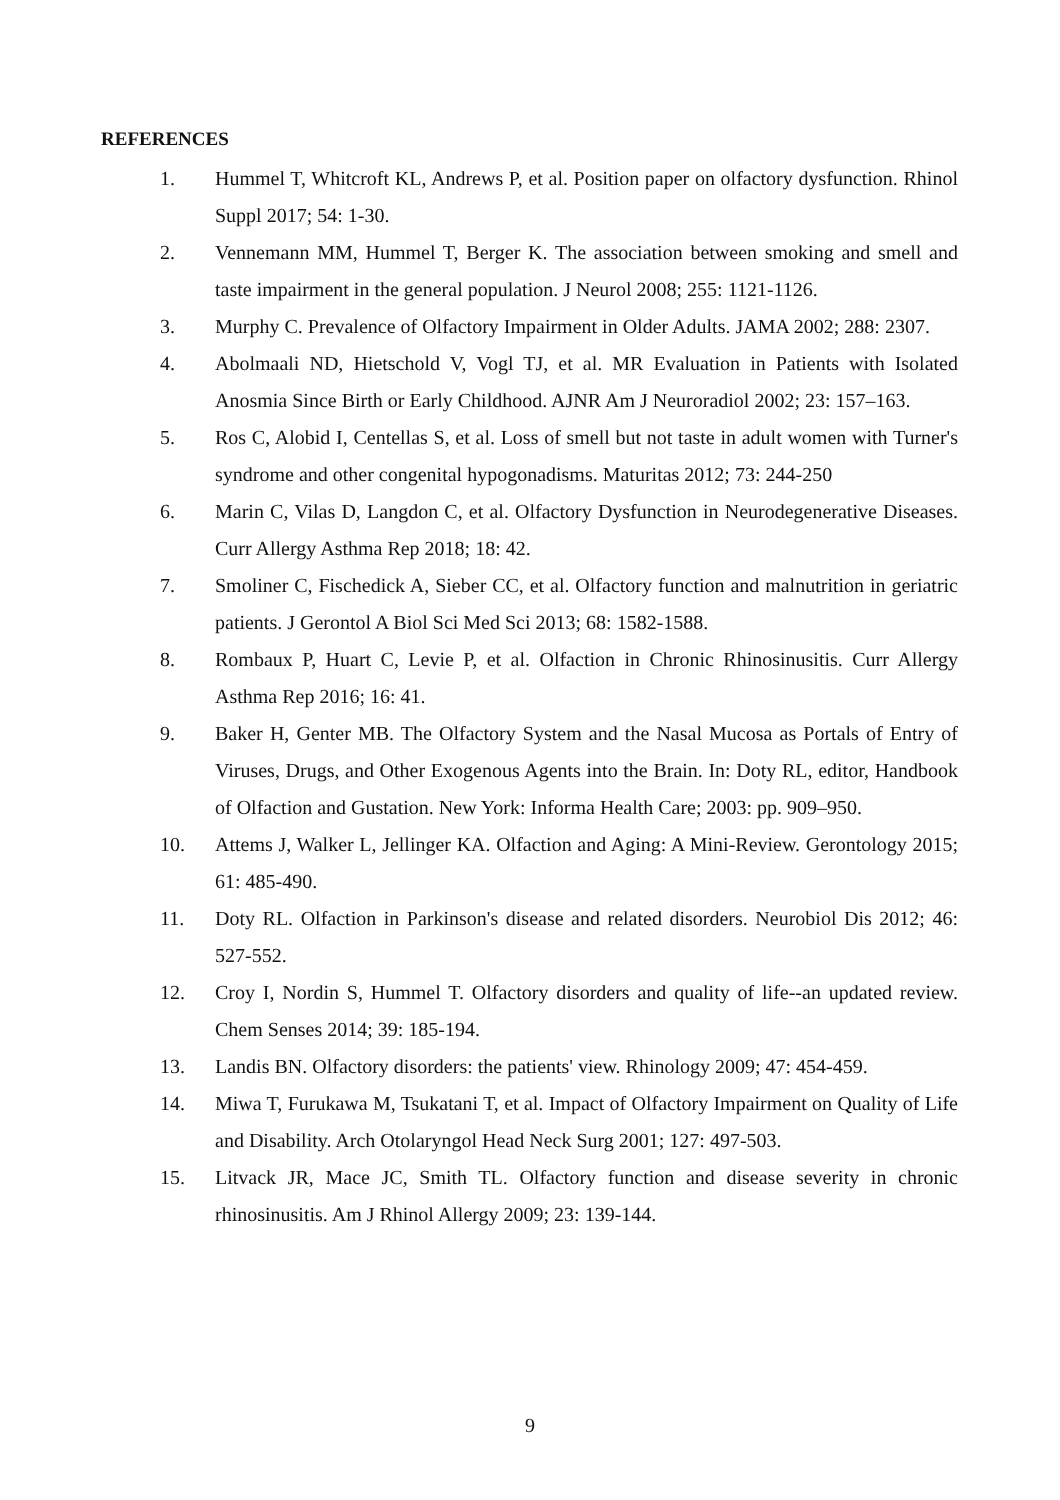REFERENCES
1. Hummel T, Whitcroft KL, Andrews P, et al. Position paper on olfactory dysfunction. Rhinol Suppl 2017; 54: 1-30.
2. Vennemann MM, Hummel T, Berger K. The association between smoking and smell and taste impairment in the general population. J Neurol 2008; 255: 1121-1126.
3. Murphy C. Prevalence of Olfactory Impairment in Older Adults. JAMA 2002; 288: 2307.
4. Abolmaali ND, Hietschold V, Vogl TJ, et al. MR Evaluation in Patients with Isolated Anosmia Since Birth or Early Childhood. AJNR Am J Neuroradiol 2002; 23: 157–163.
5. Ros C, Alobid I, Centellas S, et al. Loss of smell but not taste in adult women with Turner's syndrome and other congenital hypogonadisms. Maturitas 2012; 73: 244-250
6. Marin C, Vilas D, Langdon C, et al. Olfactory Dysfunction in Neurodegenerative Diseases. Curr Allergy Asthma Rep 2018; 18: 42.
7. Smoliner C, Fischedick A, Sieber CC, et al. Olfactory function and malnutrition in geriatric patients. J Gerontol A Biol Sci Med Sci 2013; 68: 1582-1588.
8. Rombaux P, Huart C, Levie P, et al. Olfaction in Chronic Rhinosinusitis. Curr Allergy Asthma Rep 2016; 16: 41.
9. Baker H, Genter MB. The Olfactory System and the Nasal Mucosa as Portals of Entry of Viruses, Drugs, and Other Exogenous Agents into the Brain. In: Doty RL, editor, Handbook of Olfaction and Gustation. New York: Informa Health Care; 2003: pp. 909–950.
10. Attems J, Walker L, Jellinger KA. Olfaction and Aging: A Mini-Review. Gerontology 2015; 61: 485-490.
11. Doty RL. Olfaction in Parkinson's disease and related disorders. Neurobiol Dis 2012; 46: 527-552.
12. Croy I, Nordin S, Hummel T. Olfactory disorders and quality of life--an updated review. Chem Senses 2014; 39: 185-194.
13. Landis BN. Olfactory disorders: the patients' view. Rhinology 2009; 47: 454-459.
14. Miwa T, Furukawa M, Tsukatani T, et al. Impact of Olfactory Impairment on Quality of Life and Disability. Arch Otolaryngol Head Neck Surg 2001; 127: 497-503.
15. Litvack JR, Mace JC, Smith TL. Olfactory function and disease severity in chronic rhinosinusitis. Am J Rhinol Allergy 2009; 23: 139-144.
9